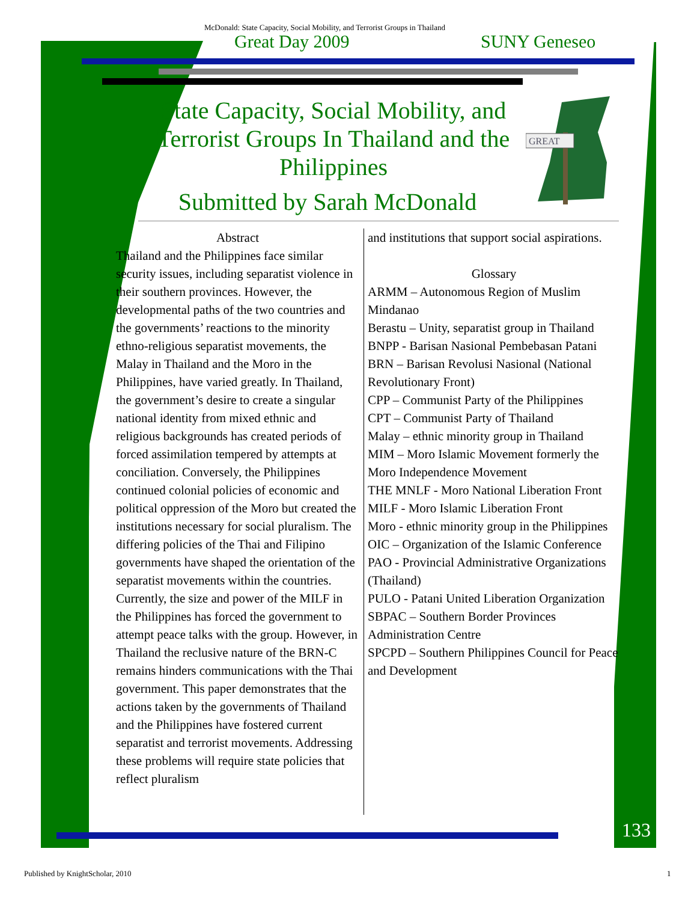McDonald: State Capacity, Social Mobility, and Terrorist Groups in Thailand
Great Day 2009 SUNY Geneseo
State Capacity, Social Mobility, and Terrorist Groups In Thailand and the Philippines
Submitted by Sarah McDonald
GREAT
Abstract
Thailand and the Philippines face similar security issues, including separatist violence in their southern provinces. However, the developmental paths of the two countries and the governments’ reactions to the minority ethno-religious separatist movements, the Malay in Thailand and the Moro in the Philippines, have varied greatly. In Thailand, the government’s desire to create a singular national identity from mixed ethnic and religious backgrounds has created periods of forced assimilation tempered by attempts at conciliation. Conversely, the Philippines continued colonial policies of economic and political oppression of the Moro but created the institutions necessary for social pluralism. The differing policies of the Thai and Filipino governments have shaped the orientation of the separatist movements within the countries. Currently, the size and power of the MILF in the Philippines has forced the government to attempt peace talks with the group. However, in Thailand the reclusive nature of the BRN‑C remains hinders communications with the Thai government. This paper demonstrates that the actions taken by the governments of Thailand and the Philippines have fostered current separatist and terrorist movements. Addressing these problems will require state policies that reflect pluralism
and institutions that support social aspirations.
Glossary
ARMM – Autonomous Region of Muslim Mindanao
Berastu – Unity, separatist group in Thailand
BNPP - Barisan Nasional Pembebasan Patani
BRN – Barisan Revolusi Nasional (National Revolutionary Front)
CPP – Communist Party of the Philippines
CPT – Communist Party of Thailand
Malay – ethnic minority group in Thailand
MIM – Moro Islamic Movement formerly the Moro Independence Movement
THE MNLF - Moro National Liberation Front
MILF - Moro Islamic Liberation Front
Moro - ethnic minority group in the Philippines
OIC – Organization of the Islamic Conference
PAO - Provincial Administrative Organizations (Thailand)
PULO - Patani United Liberation Organization
SBPAC – Southern Border Provinces Administration Centre
SPCPD – Southern Philippines Council for Peace and Development
133
Published by KnightScholar, 2010
1